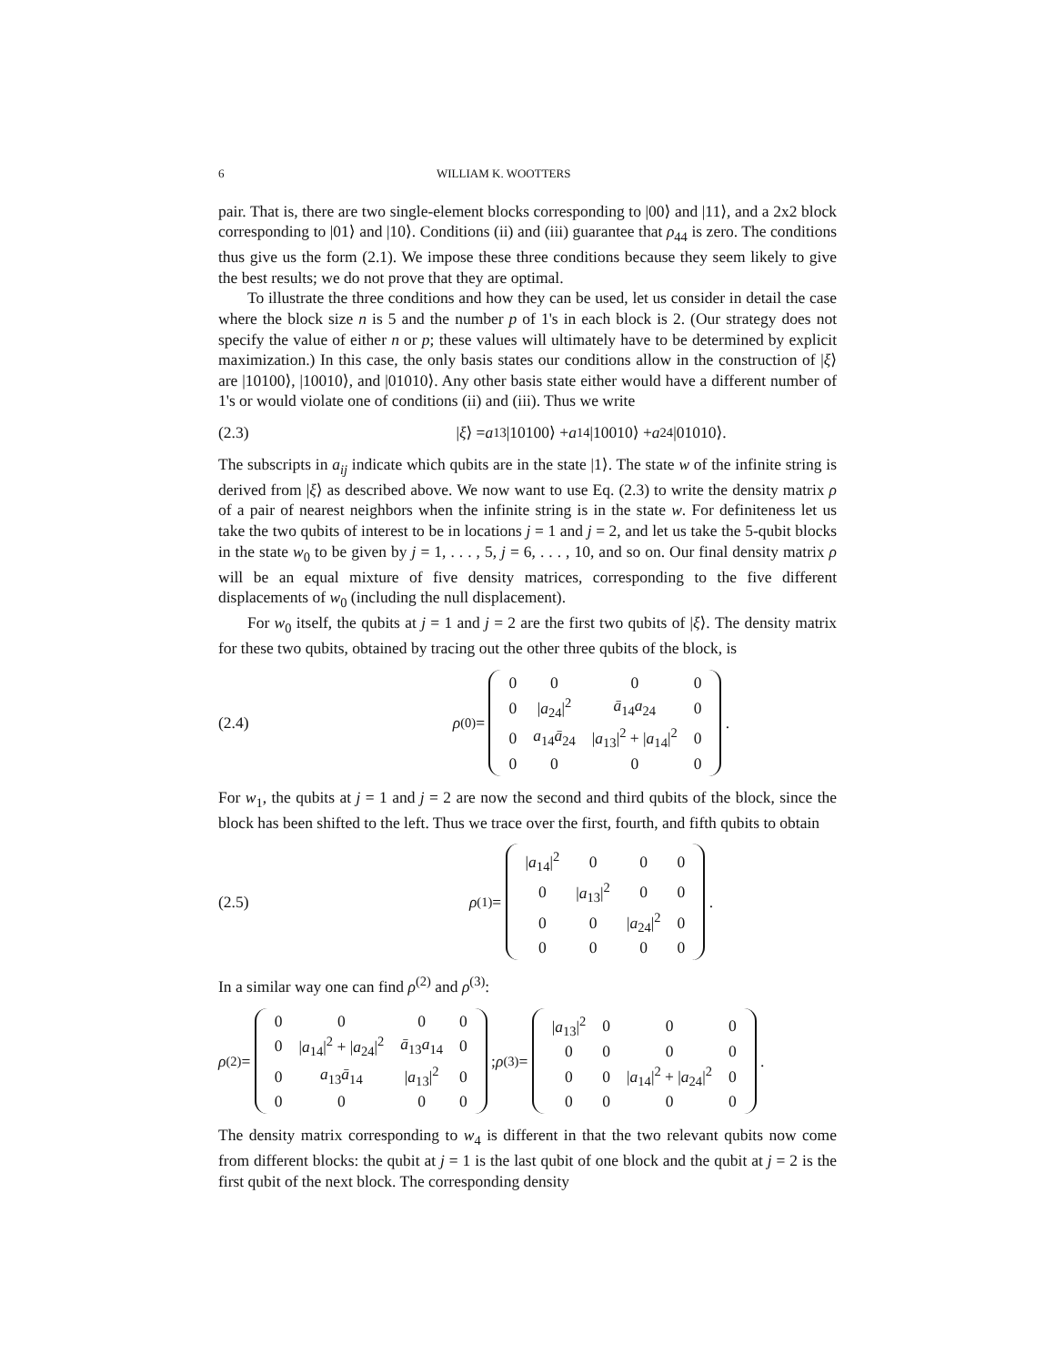6 WILLIAM K. WOOTTERS
pair. That is, there are two single-element blocks corresponding to |00⟩ and |11⟩, and a 2x2 block corresponding to |01⟩ and |10⟩. Conditions (ii) and (iii) guarantee that ρ<sub>44</sub> is zero. The conditions thus give us the form (2.1). We impose these three conditions because they seem likely to give the best results; we do not prove that they are optimal.
To illustrate the three conditions and how they can be used, let us consider in detail the case where the block size n is 5 and the number p of 1's in each block is 2. (Our strategy does not specify the value of either n or p; these values will ultimately have to be determined by explicit maximization.) In this case, the only basis states our conditions allow in the construction of |ξ⟩ are |10100⟩, |10010⟩, and |01010⟩. Any other basis state either would have a different number of 1's or would violate one of conditions (ii) and (iii). Thus we write
(2.3) | ξ ⟩ = a<sub>13</sub>|10100⟩ + a<sub>14</sub>|10010⟩ + a<sub>24</sub>|01010⟩.
The subscripts in a<sub>ij</sub> indicate which qubits are in the state |1⟩. The state w of the infinite string is derived from |ξ⟩ as described above. We now want to use Eq. (2.3) to write the density matrix ρ of a pair of nearest neighbors when the infinite string is in the state w. For definiteness let us take the two qubits of interest to be in locations j = 1 and j = 2, and let us take the 5-qubit blocks in the state w<sub>0</sub> to be given by j = 1, . . . , 5, j = 6, . . . , 10, and so on. Our final density matrix ρ will be an equal mixture of five density matrices, corresponding to the five different displacements of w<sub>0</sub> (including the null displacement).
For w<sub>0</sub> itself, the qubits at j = 1 and j = 2 are the first two qubits of |ξ⟩. The density matrix for these two qubits, obtained by tracing out the other three qubits of the block, is
(2.4) ρ<sup>(0)</sup> =
| 0 | 0 | 0 | 0 |
| 0 | / a<sub>24</sub>/<sup>2</sup> | ā<sub>14</sub> a<sub>24</sub> | 0 |
| 0 | a<sub>14</sub> ā<sub>24</sub> | / a<sub>13</sub>/<sup>2</sup> + / a<sub>14</sub>/<sup>2</sup> | 0 |
| 0 | 0 | 0 | 0 |
.
For w<sub>1</sub>, the qubits at j = 1 and j = 2 are now the second and third qubits of the block, since the block has been shifted to the left. Thus we trace over the first, fourth, and fifth qubits to obtain
(2.5) ρ<sup>(1)</sup> =
| / a<sub>14</sub>/<sup>2</sup> | 0 | 0 | 0 |
| 0 | / a<sub>13</sub>/<sup>2</sup> | 0 | 0 |
| 0 | 0 | / a<sub>24</sub>/<sup>2</sup> | 0 |
| 0 | 0 | 0 | 0 |
.
In a similar way one can find ρ<sup>(2)</sup> and ρ<sup>(3)</sup>:
ρ<sup>(2)</sup> =
| 0 | 0 | 0 | 0 |
| 0 | / a<sub>14</sub>/<sup>2</sup> + / a<sub>24</sub>/<sup>2</sup> | ā<sub>13</sub> a<sub>14</sub> | 0 |
| 0 | a<sub>13</sub> ā<sub>14</sub> | / a<sub>13</sub>/<sup>2</sup> | 0 |
| 0 | 0 | 0 | 0 |
; ρ<sup>(3)</sup> =
| / a<sub>13</sub>/<sup>2</sup> | 0 | 0 | 0 |
| 0 | 0 | 0 | 0 |
| 0 | 0 | / a<sub>14</sub>/<sup>2</sup> + / a<sub>24</sub>/<sup>2</sup> | 0 |
| 0 | 0 | 0 | 0 |
.
The density matrix corresponding to w<sub>4</sub> is different in that the two relevant qubits now come from different blocks: the qubit at j = 1 is the last qubit of one block and the qubit at j = 2 is the first qubit of the next block. The corresponding density